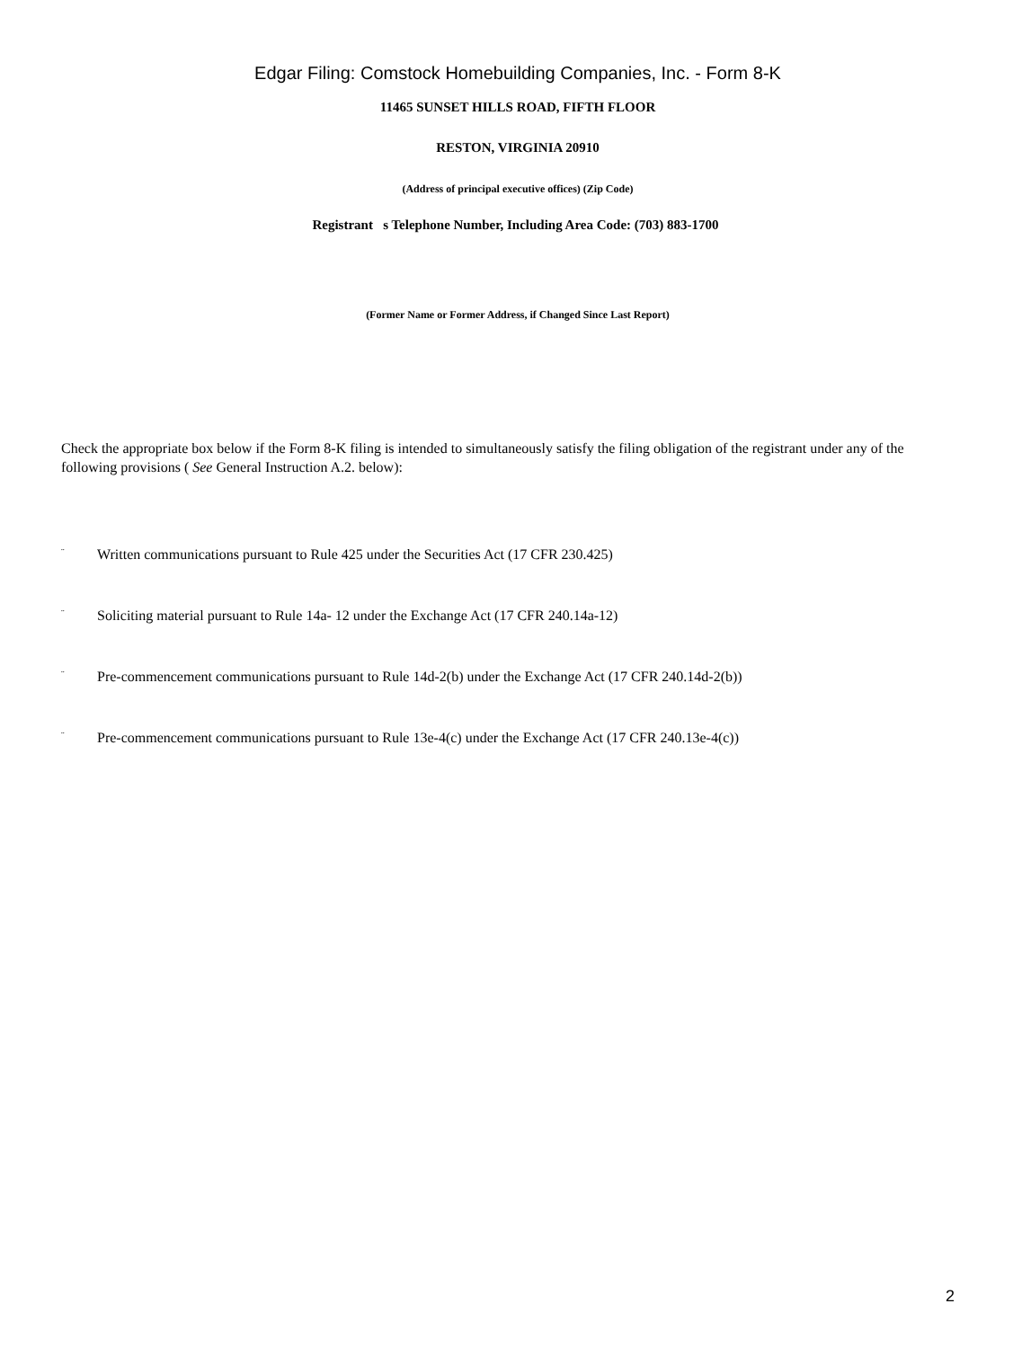Edgar Filing: Comstock Homebuilding Companies, Inc. - Form 8-K
11465 SUNSET HILLS ROAD, FIFTH FLOOR
RESTON, VIRGINIA 20910
(Address of principal executive offices) (Zip Code)
Registrant s Telephone Number, Including Area Code: (703) 883-1700
(Former Name or Former Address, if Changed Since Last Report)
Check the appropriate box below if the Form 8-K filing is intended to simultaneously satisfy the filing obligation of the registrant under any of the following provisions ( See General Instruction A.2. below):
¨ Written communications pursuant to Rule 425 under the Securities Act (17 CFR 230.425)
¨ Soliciting material pursuant to Rule 14a- 12 under the Exchange Act (17 CFR 240.14a-12)
¨ Pre-commencement communications pursuant to Rule 14d-2(b) under the Exchange Act (17 CFR 240.14d-2(b))
¨ Pre-commencement communications pursuant to Rule 13e-4(c) under the Exchange Act (17 CFR 240.13e-4(c))
2